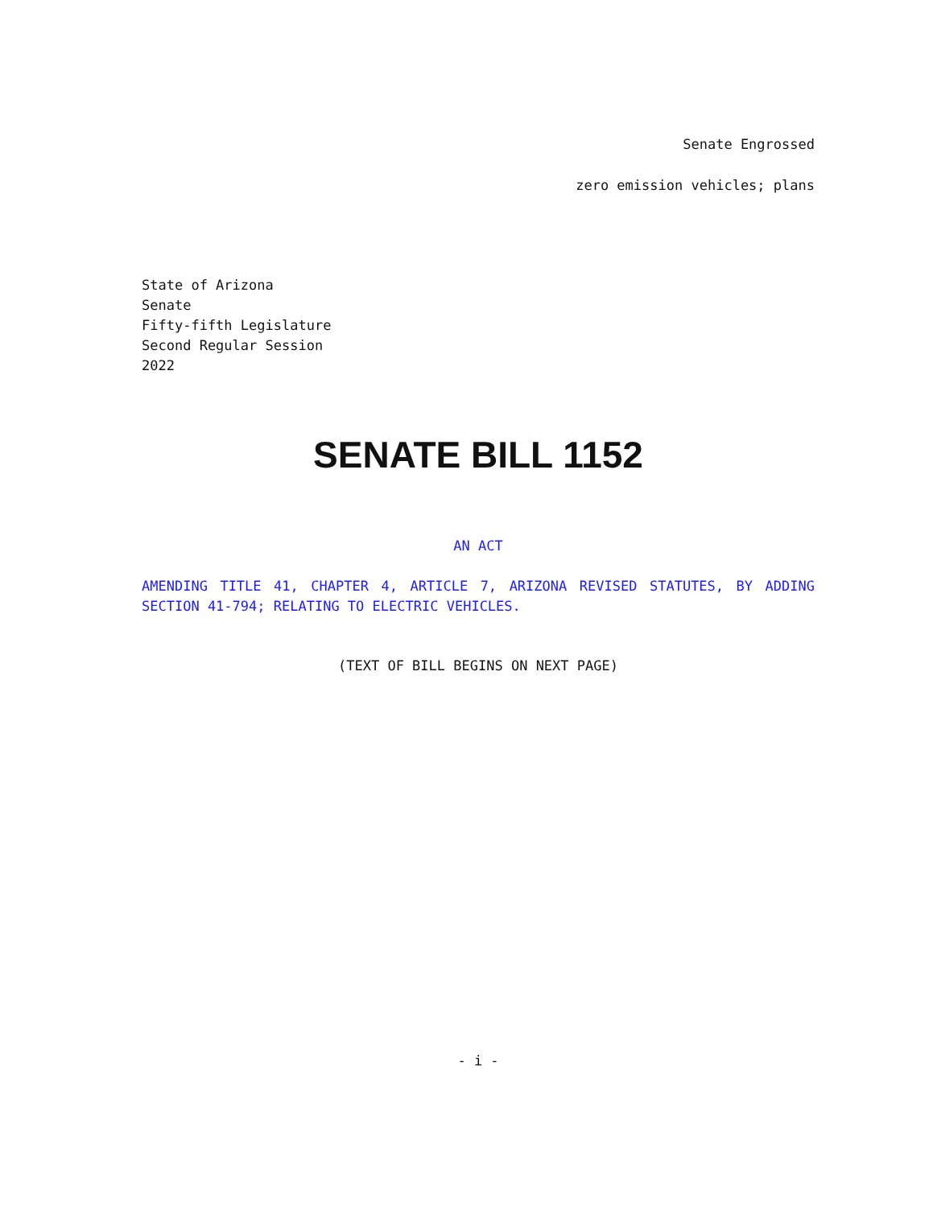Senate Engrossed
zero emission vehicles; plans
State of Arizona
Senate
Fifty-fifth Legislature
Second Regular Session
2022
SENATE BILL 1152
AN ACT
AMENDING TITLE 41, CHAPTER 4, ARTICLE 7, ARIZONA REVISED STATUTES, BY ADDING SECTION 41-794; RELATING TO ELECTRIC VEHICLES.
(TEXT OF BILL BEGINS ON NEXT PAGE)
- i -